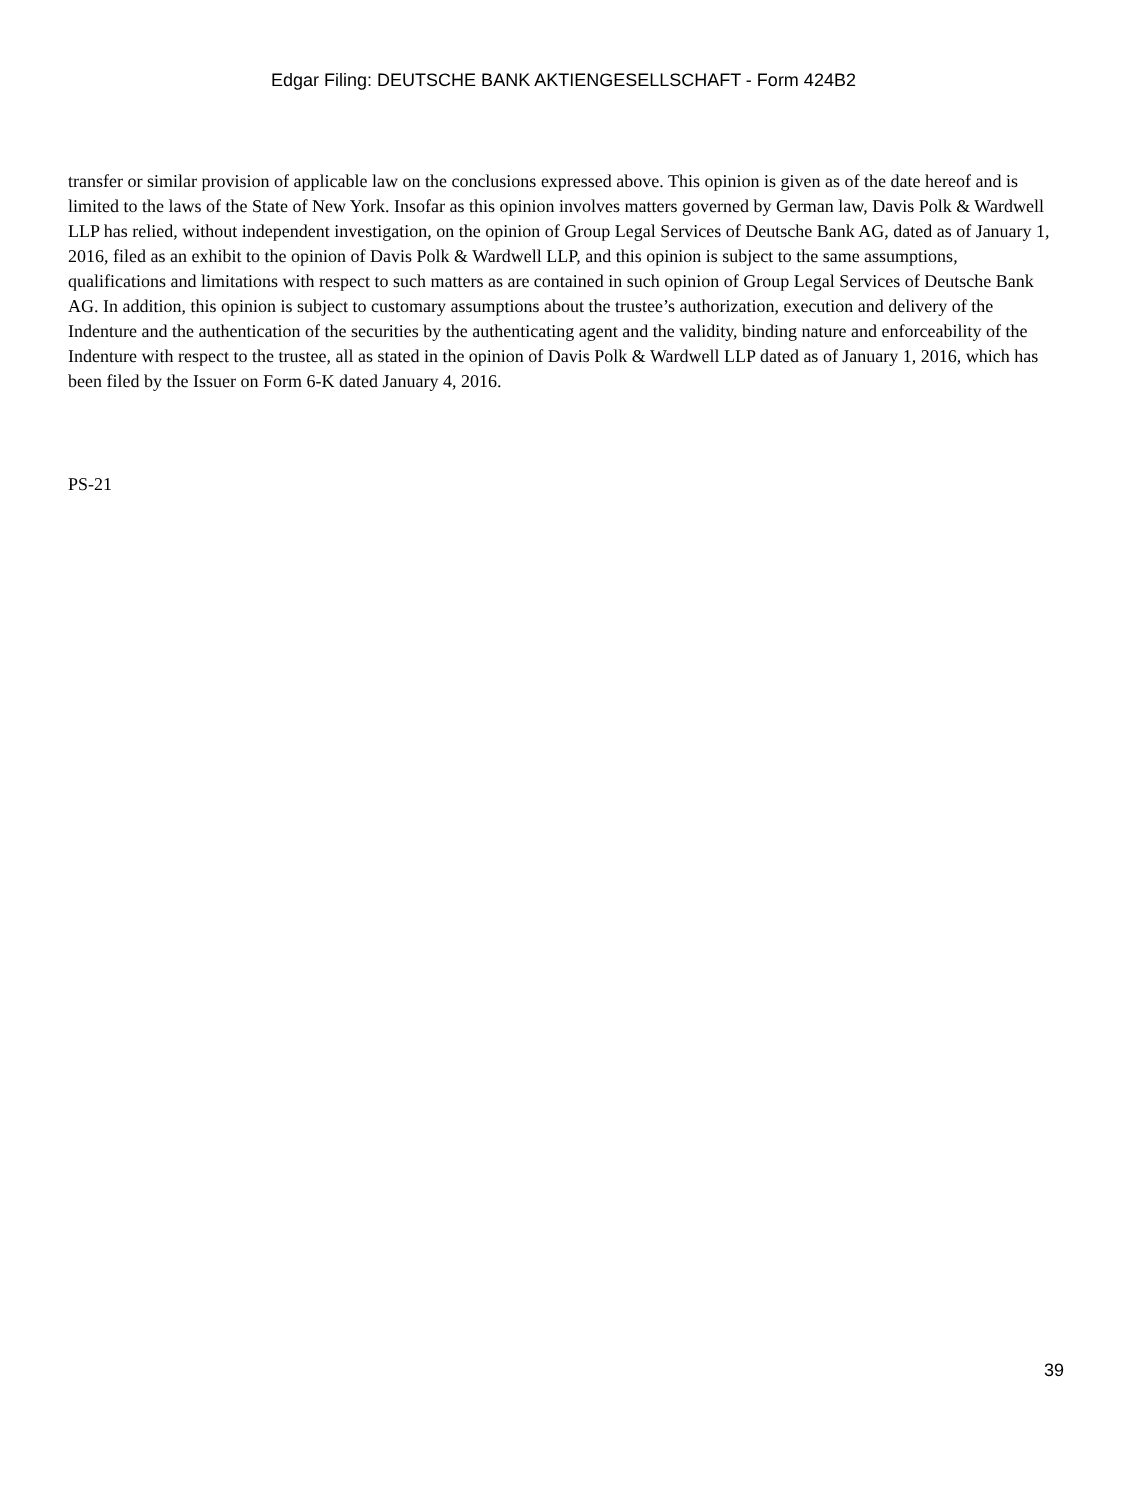Edgar Filing: DEUTSCHE BANK AKTIENGESELLSCHAFT - Form 424B2
transfer or similar provision of applicable law on the conclusions expressed above. This opinion is given as of the date hereof and is limited to the laws of the State of New York. Insofar as this opinion involves matters governed by German law, Davis Polk & Wardwell LLP has relied, without independent investigation, on the opinion of Group Legal Services of Deutsche Bank AG, dated as of January 1, 2016, filed as an exhibit to the opinion of Davis Polk & Wardwell LLP, and this opinion is subject to the same assumptions, qualifications and limitations with respect to such matters as are contained in such opinion of Group Legal Services of Deutsche Bank AG. In addition, this opinion is subject to customary assumptions about the trustee’s authorization, execution and delivery of the Indenture and the authentication of the securities by the authenticating agent and the validity, binding nature and enforceability of the Indenture with respect to the trustee, all as stated in the opinion of Davis Polk & Wardwell LLP dated as of January 1, 2016, which has been filed by the Issuer on Form 6-K dated January 4, 2016.
PS-21
39